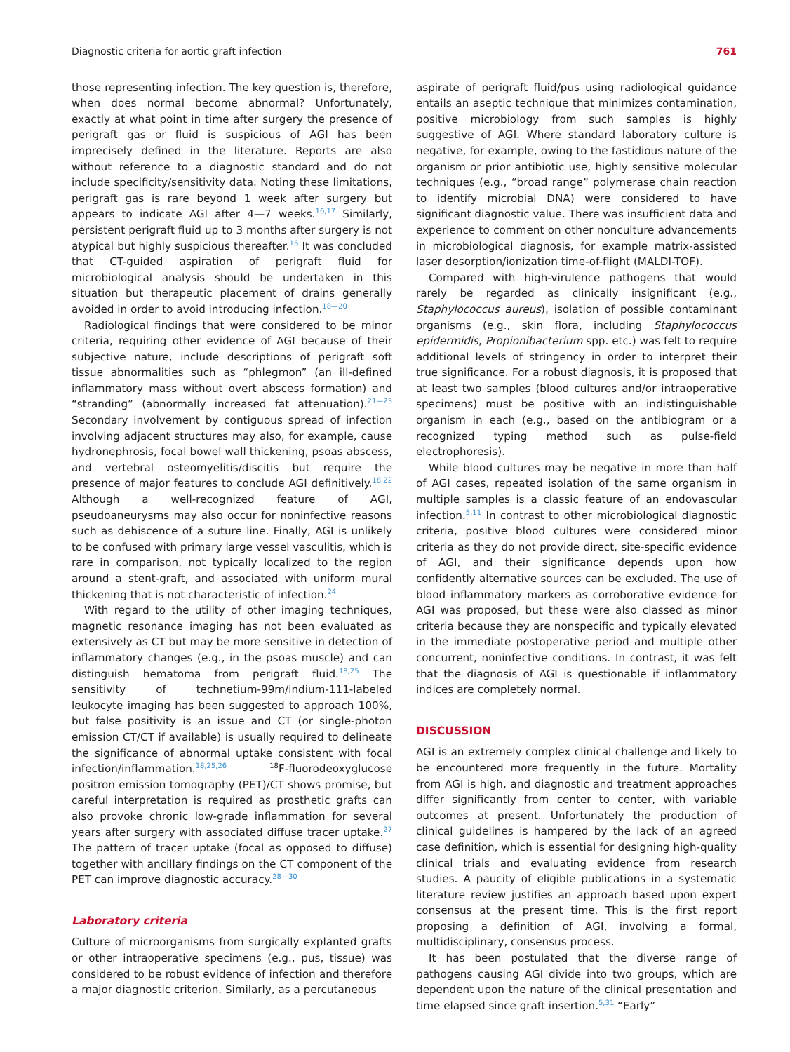Diagnostic criteria for aortic graft infection 761
those representing infection. The key question is, therefore, when does normal become abnormal? Unfortunately, exactly at what point in time after surgery the presence of perigraft gas or fluid is suspicious of AGI has been imprecisely defined in the literature. Reports are also without reference to a diagnostic standard and do not include specificity/sensitivity data. Noting these limitations, perigraft gas is rare beyond 1 week after surgery but appears to indicate AGI after 4—7 weeks.<sup>16,17</sup> Similarly, persistent perigraft fluid up to 3 months after surgery is not atypical but highly suspicious thereafter.<sup>16</sup> It was concluded that CT-guided aspiration of perigraft fluid for microbiological analysis should be undertaken in this situation but therapeutic placement of drains generally avoided in order to avoid introducing infection.<sup>18—20</sup>
Radiological findings that were considered to be minor criteria, requiring other evidence of AGI because of their subjective nature, include descriptions of perigraft soft tissue abnormalities such as “phlegmon” (an ill-defined inflammatory mass without overt abscess formation) and “stranding” (abnormally increased fat attenuation).<sup>21—23</sup> Secondary involvement by contiguous spread of infection involving adjacent structures may also, for example, cause hydronephrosis, focal bowel wall thickening, psoas abscess, and vertebral osteomyelitis/discitis but require the presence of major features to conclude AGI definitively.<sup>18,22</sup> Although a well-recognized feature of AGI, pseudoaneurysms may also occur for noninfective reasons such as dehiscence of a suture line. Finally, AGI is unlikely to be confused with primary large vessel vasculitis, which is rare in comparison, not typically localized to the region around a stent-graft, and associated with uniform mural thickening that is not characteristic of infection.<sup>24</sup>
With regard to the utility of other imaging techniques, magnetic resonance imaging has not been evaluated as extensively as CT but may be more sensitive in detection of inflammatory changes (e.g., in the psoas muscle) and can distinguish hematoma from perigraft fluid.<sup>18,25</sup> The sensitivity of technetium-99m/indium-111-labeled leukocyte imaging has been suggested to approach 100%, but false positivity is an issue and CT (or single-photon emission CT/CT if available) is usually required to delineate the significance of abnormal uptake consistent with focal infection/inflammation.<sup>18,25,26</sup> <sup>18</sup>F-fluorodeoxyglucose positron emission tomography (PET)/CT shows promise, but careful interpretation is required as prosthetic grafts can also provoke chronic low-grade inflammation for several years after surgery with associated diffuse tracer uptake.<sup>27</sup> The pattern of tracer uptake (focal as opposed to diffuse) together with ancillary findings on the CT component of the PET can improve diagnostic accuracy.<sup>28—30</sup>
Laboratory criteria
Culture of microorganisms from surgically explanted grafts or other intraoperative specimens (e.g., pus, tissue) was considered to be robust evidence of infection and therefore a major diagnostic criterion. Similarly, as a percutaneous
aspirate of perigraft fluid/pus using radiological guidance entails an aseptic technique that minimizes contamination, positive microbiology from such samples is highly suggestive of AGI. Where standard laboratory culture is negative, for example, owing to the fastidious nature of the organism or prior antibiotic use, highly sensitive molecular techniques (e.g., “broad range” polymerase chain reaction to identify microbial DNA) were considered to have significant diagnostic value. There was insufficient data and experience to comment on other nonculture advancements in microbiological diagnosis, for example matrix-assisted laser desorption/ionization time-of-flight (MALDI-TOF).
Compared with high-virulence pathogens that would rarely be regarded as clinically insignificant (e.g., Staphylococcus aureus), isolation of possible contaminant organisms (e.g., skin flora, including Staphylococcus epidermidis, Propionibacterium spp. etc.) was felt to require additional levels of stringency in order to interpret their true significance. For a robust diagnosis, it is proposed that at least two samples (blood cultures and/or intraoperative specimens) must be positive with an indistinguishable organism in each (e.g., based on the antibiogram or a recognized typing method such as pulse-field electrophoresis).
While blood cultures may be negative in more than half of AGI cases, repeated isolation of the same organism in multiple samples is a classic feature of an endovascular infection.<sup>5,11</sup> In contrast to other microbiological diagnostic criteria, positive blood cultures were considered minor criteria as they do not provide direct, site-specific evidence of AGI, and their significance depends upon how confidently alternative sources can be excluded. The use of blood inflammatory markers as corroborative evidence for AGI was proposed, but these were also classed as minor criteria because they are nonspecific and typically elevated in the immediate postoperative period and multiple other concurrent, noninfective conditions. In contrast, it was felt that the diagnosis of AGI is questionable if inflammatory indices are completely normal.
DISCUSSION
AGI is an extremely complex clinical challenge and likely to be encountered more frequently in the future. Mortality from AGI is high, and diagnostic and treatment approaches differ significantly from center to center, with variable outcomes at present. Unfortunately the production of clinical guidelines is hampered by the lack of an agreed case definition, which is essential for designing high-quality clinical trials and evaluating evidence from research studies. A paucity of eligible publications in a systematic literature review justifies an approach based upon expert consensus at the present time. This is the first report proposing a definition of AGI, involving a formal, multidisciplinary, consensus process.
It has been postulated that the diverse range of pathogens causing AGI divide into two groups, which are dependent upon the nature of the clinical presentation and time elapsed since graft insertion.<sup>5,31</sup> “Early”